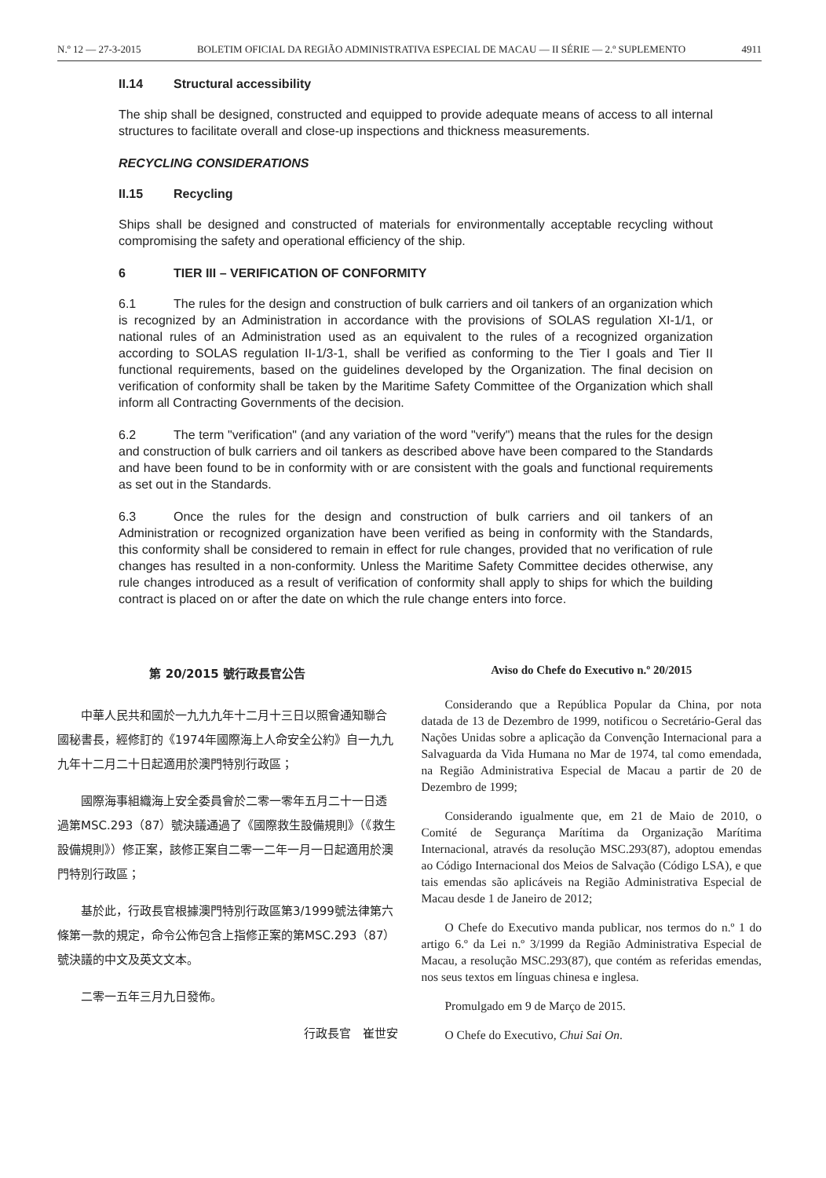N.º 12 — 27-3-2015 BOLETIM OFICIAL DA REGIÃO ADMINISTRATIVA ESPECIAL DE MACAU — II SÉRIE — 2.º SUPLEMENTO 4911
II.14 Structural accessibility
The ship shall be designed, constructed and equipped to provide adequate means of access to all internal structures to facilitate overall and close-up inspections and thickness measurements.
RECYCLING CONSIDERATIONS
II.15 Recycling
Ships shall be designed and constructed of materials for environmentally acceptable recycling without compromising the safety and operational efficiency of the ship.
6 TIER III – VERIFICATION OF CONFORMITY
6.1 The rules for the design and construction of bulk carriers and oil tankers of an organization which is recognized by an Administration in accordance with the provisions of SOLAS regulation XI-1/1, or national rules of an Administration used as an equivalent to the rules of a recognized organization according to SOLAS regulation II-1/3-1, shall be verified as conforming to the Tier I goals and Tier II functional requirements, based on the guidelines developed by the Organization. The final decision on verification of conformity shall be taken by the Maritime Safety Committee of the Organization which shall inform all Contracting Governments of the decision.
6.2 The term "verification" (and any variation of the word "verify") means that the rules for the design and construction of bulk carriers and oil tankers as described above have been compared to the Standards and have been found to be in conformity with or are consistent with the goals and functional requirements as set out in the Standards.
6.3 Once the rules for the design and construction of bulk carriers and oil tankers of an Administration or recognized organization have been verified as being in conformity with the Standards, this conformity shall be considered to remain in effect for rule changes, provided that no verification of rule changes has resulted in a non-conformity. Unless the Maritime Safety Committee decides otherwise, any rule changes introduced as a result of verification of conformity shall apply to ships for which the building contract is placed on or after the date on which the rule change enters into force.
第 20/2015 號行政長官公告
中華人民共和國於一九九九年十二月十三日以照會通知聯合國秘書長，經修訂的《1974年國際海上人命安全公約》自一九九九年十二月二十日起適用於澳門特別行政區；
國際海事組織海上安全委員會於二零一零年五月二十一日透過第MSC.293（87）號決議通過了《國際救生設備規則》（《救生設備規則》）修正案，該修正案自二零一二年一月一日起適用於澳門特別行政區；
基於此，行政長官根據澳門特別行政區第3/1999號法律第六條第一款的規定，命令公佈包含上指修正案的第MSC.293（87）號決議的中文及英文文本。
二零一五年三月九日發佈。
行政長官　崔世安
Aviso do Chefe do Executivo n.º 20/2015
Considerando que a República Popular da China, por nota datada de 13 de Dezembro de 1999, notificou o Secretário-Geral das Nações Unidas sobre a aplicação da Convenção Internacional para a Salvaguarda da Vida Humana no Mar de 1974, tal como emendada, na Região Administrativa Especial de Macau a partir de 20 de Dezembro de 1999;
Considerando igualmente que, em 21 de Maio de 2010, o Comité de Segurança Marítima da Organização Marítima Internacional, através da resolução MSC.293(87), adoptou emendas ao Código Internacional dos Meios de Salvação (Código LSA), e que tais emendas são aplicáveis na Região Administrativa Especial de Macau desde 1 de Janeiro de 2012;
O Chefe do Executivo manda publicar, nos termos do n.º 1 do artigo 6.º da Lei n.º 3/1999 da Região Administrativa Especial de Macau, a resolução MSC.293(87), que contém as referidas emendas, nos seus textos em línguas chinesa e inglesa.
Promulgado em 9 de Março de 2015.
O Chefe do Executivo, Chui Sai On.